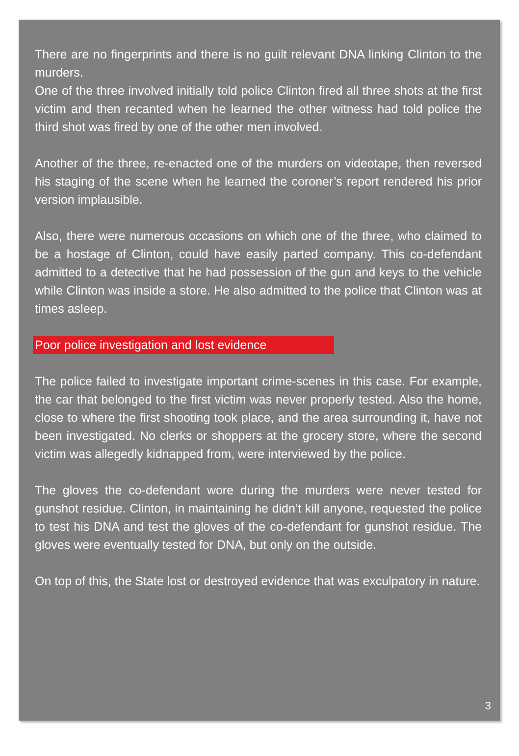There are no fingerprints and there is no guilt relevant DNA linking Clinton to the murders.
One of the three involved initially told police Clinton fired all three shots at the first victim and then recanted when he learned the other witness had told police the third shot was fired by one of the other men involved.
Another of the three, re-enacted one of the murders on videotape, then reversed his staging of the scene when he learned the coroner’s report rendered his prior version implausible.
Also, there were numerous occasions on which one of the three, who claimed to be a hostage of Clinton, could have easily parted company. This co-defendant admitted to a detective that he had possession of the gun and keys to the vehicle while Clinton was inside a store. He also admitted to the police that Clinton was at times asleep.
Poor police investigation and lost evidence
The police failed to investigate important crime-scenes in this case. For example, the car that belonged to the first victim was never properly tested. Also the home, close to where the first shooting took place, and the area surrounding it, have not been investigated. No clerks or shoppers at the grocery store, where the second victim was allegedly kidnapped from, were interviewed by the police.
The gloves the co-defendant wore during the murders were never tested for gunshot residue. Clinton, in maintaining he didn’t kill anyone, requested the police to test his DNA and test the gloves of the co-defendant for gunshot residue. The gloves were eventually tested for DNA, but only on the outside.
On top of this, the State lost or destroyed evidence that was exculpatory in nature.
3